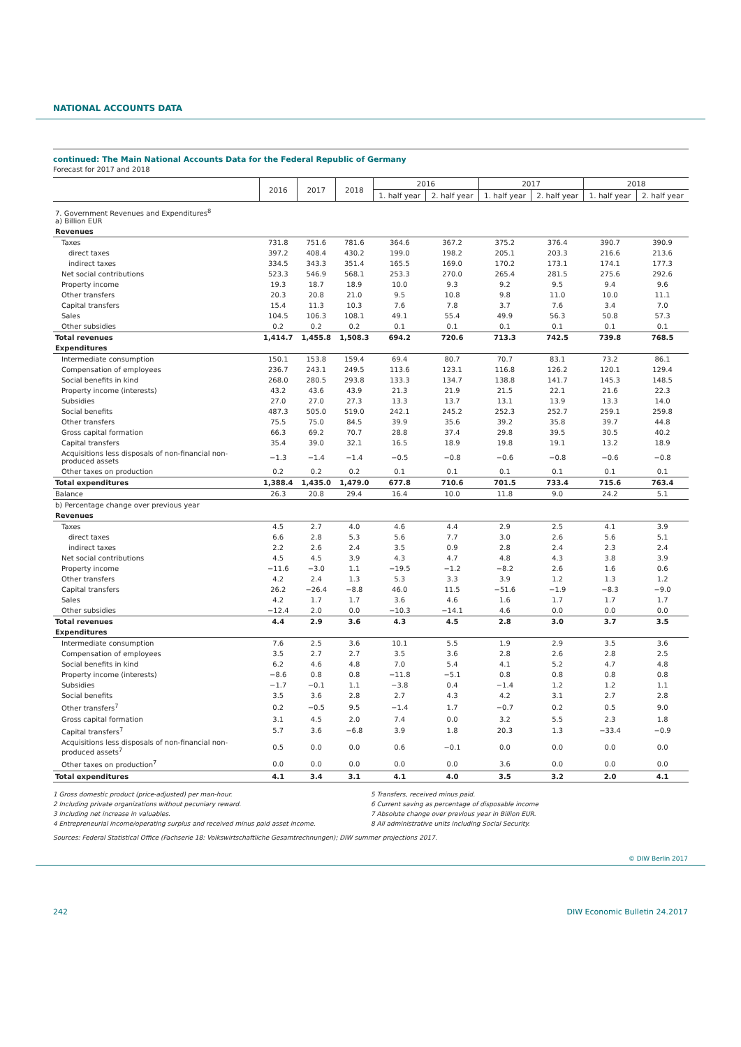NATIONAL ACCOUNTS DATA
continued: The Main National Accounts Data for the Federal Republic of Germany
Forecast for 2017 and 2018
| | 2016 | 2017 | 2018 | 2016 | | 2017 | | 2018 | |
| --- | --- | --- | --- | --- | --- | --- | --- | --- | --- |
| | | | | 1. half year | 2. half year | 1. half year | 2. half year | 1. half year | 2. half year |
| 7. Government Revenues and Expenditures<sup>8</sup> a) Billion EUR | | | | | | | | | |
| Revenues | | | | | | | | | |
| Taxes | 731.8 | 751.6 | 781.6 | 364.6 | 367.2 | 375.2 | 376.4 | 390.7 | 390.9 |
| direct taxes | 397.2 | 408.4 | 430.2 | 199.0 | 198.2 | 205.1 | 203.3 | 216.6 | 213.6 |
| indirect taxes | 334.5 | 343.3 | 351.4 | 165.5 | 169.0 | 170.2 | 173.1 | 174.1 | 177.3 |
| Net social contributions | 523.3 | 546.9 | 568.1 | 253.3 | 270.0 | 265.4 | 281.5 | 275.6 | 292.6 |
| Property income | 19.3 | 18.7 | 18.9 | 10.0 | 9.3 | 9.2 | 9.5 | 9.4 | 9.6 |
| Other transfers | 20.3 | 20.8 | 21.0 | 9.5 | 10.8 | 9.8 | 11.0 | 10.0 | 11.1 |
| Capital transfers | 15.4 | 11.3 | 10.3 | 7.6 | 7.8 | 3.7 | 7.6 | 3.4 | 7.0 |
| Sales | 104.5 | 106.3 | 108.1 | 49.1 | 55.4 | 49.9 | 56.3 | 50.8 | 57.3 |
| Other subsidies | 0.2 | 0.2 | 0.2 | 0.1 | 0.1 | 0.1 | 0.1 | 0.1 | 0.1 |
| Total revenues | 1,414.7 | 1,455.8 | 1,508.3 | 694.2 | 720.6 | 713.3 | 742.5 | 739.8 | 768.5 |
| Expenditures | | | | | | | | | |
| Intermediate consumption | 150.1 | 153.8 | 159.4 | 69.4 | 80.7 | 70.7 | 83.1 | 73.2 | 86.1 |
| Compensation of employees | 236.7 | 243.1 | 249.5 | 113.6 | 123.1 | 116.8 | 126.2 | 120.1 | 129.4 |
| Social benefits in kind | 268.0 | 280.5 | 293.8 | 133.3 | 134.7 | 138.8 | 141.7 | 145.3 | 148.5 |
| Property income (interests) | 43.2 | 43.6 | 43.9 | 21.3 | 21.9 | 21.5 | 22.1 | 21.6 | 22.3 |
| Subsidies | 27.0 | 27.0 | 27.3 | 13.3 | 13.7 | 13.1 | 13.9 | 13.3 | 14.0 |
| Social benefits | 487.3 | 505.0 | 519.0 | 242.1 | 245.2 | 252.3 | 252.7 | 259.1 | 259.8 |
| Other transfers | 75.5 | 75.0 | 84.5 | 39.9 | 35.6 | 39.2 | 35.8 | 39.7 | 44.8 |
| Gross capital formation | 66.3 | 69.2 | 70.7 | 28.8 | 37.4 | 29.8 | 39.5 | 30.5 | 40.2 |
| Capital transfers | 35.4 | 39.0 | 32.1 | 16.5 | 18.9 | 19.8 | 19.1 | 13.2 | 18.9 |
| Acquisitions less disposals of non-financial non-produced assets | −1.3 | −1.4 | −1.4 | −0.5 | −0.8 | −0.6 | −0.8 | −0.6 | −0.8 |
| Other taxes on production | 0.2 | 0.2 | 0.2 | 0.1 | 0.1 | 0.1 | 0.1 | 0.1 | 0.1 |
| Total expenditures | 1,388.4 | 1,435.0 | 1,479.0 | 677.8 | 710.6 | 701.5 | 733.4 | 715.6 | 763.4 |
| Balance | 26.3 | 20.8 | 29.4 | 16.4 | 10.0 | 11.8 | 9.0 | 24.2 | 5.1 |
| b) Percentage change over previous year | | | | | | | | | |
| Revenues | | | | | | | | | |
| Taxes | 4.5 | 2.7 | 4.0 | 4.6 | 4.4 | 2.9 | 2.5 | 4.1 | 3.9 |
| direct taxes | 6.6 | 2.8 | 5.3 | 5.6 | 7.7 | 3.0 | 2.6 | 5.6 | 5.1 |
| indirect taxes | 2.2 | 2.6 | 2.4 | 3.5 | 0.9 | 2.8 | 2.4 | 2.3 | 2.4 |
| Net social contributions | 4.5 | 4.5 | 3.9 | 4.3 | 4.7 | 4.8 | 4.3 | 3.8 | 3.9 |
| Property income | −11.6 | −3.0 | 1.1 | −19.5 | −1.2 | −8.2 | 2.6 | 1.6 | 0.6 |
| Other transfers | 4.2 | 2.4 | 1.3 | 5.3 | 3.3 | 3.9 | 1.2 | 1.3 | 1.2 |
| Capital transfers | 26.2 | −26.4 | −8.8 | 46.0 | 11.5 | −51.6 | −1.9 | −8.3 | −9.0 |
| Sales | 4.2 | 1.7 | 1.7 | 3.6 | 4.6 | 1.6 | 1.7 | 1.7 | 1.7 |
| Other subsidies | −12.4 | 2.0 | 0.0 | −10.3 | −14.1 | 4.6 | 0.0 | 0.0 | 0.0 |
| Total revenues | 4.4 | 2.9 | 3.6 | 4.3 | 4.5 | 2.8 | 3.0 | 3.7 | 3.5 |
| Expenditures | | | | | | | | | |
| Intermediate consumption | 7.6 | 2.5 | 3.6 | 10.1 | 5.5 | 1.9 | 2.9 | 3.5 | 3.6 |
| Compensation of employees | 3.5 | 2.7 | 2.7 | 3.5 | 3.6 | 2.8 | 2.6 | 2.8 | 2.5 |
| Social benefits in kind | 6.2 | 4.6 | 4.8 | 7.0 | 5.4 | 4.1 | 5.2 | 4.7 | 4.8 |
| Property income (interests) | −8.6 | 0.8 | 0.8 | −11.8 | −5.1 | 0.8 | 0.8 | 0.8 | 0.8 |
| Subsidies | −1.7 | −0.1 | 1.1 | −3.8 | 0.4 | −1.4 | 1.2 | 1.2 | 1.1 |
| Social benefits | 3.5 | 3.6 | 2.8 | 2.7 | 4.3 | 4.2 | 3.1 | 2.7 | 2.8 |
| Other transfers<sup>7</sup> | 0.2 | −0.5 | 9.5 | −1.4 | 1.7 | −0.7 | 0.2 | 0.5 | 9.0 |
| Gross capital formation | 3.1 | 4.5 | 2.0 | 7.4 | 0.0 | 3.2 | 5.5 | 2.3 | 1.8 |
| Capital transfers<sup>7</sup> | 5.7 | 3.6 | −6.8 | 3.9 | 1.8 | 20.3 | 1.3 | −33.4 | −0.9 |
| Acquisitions less disposals of non-financial non-produced assets<sup>7</sup> | 0.5 | 0.0 | 0.0 | 0.6 | −0.1 | 0.0 | 0.0 | 0.0 | 0.0 |
| Other taxes on production<sup>7</sup> | 0.0 | 0.0 | 0.0 | 0.0 | 0.0 | 3.6 | 0.0 | 0.0 | 0.0 |
| Total expenditures | 4.1 | 3.4 | 3.1 | 4.1 | 4.0 | 3.5 | 3.2 | 2.0 | 4.1 |
1 Gross domestic product (price-adjusted) per man-hour.
2 Including private organizations without pecuniary reward.
3 Including net increase in valuables.
4 Entrepreneurial income/operating surplus and received minus paid asset income.
5 Transfers, received minus paid.
6 Current saving as percentage of disposable income
7 Absolute change over previous year in Billion EUR.
8 All administrative units including Social Security.
Sources: Federal Statistical Office (Fachserie 18: Volkswirtschaftliche Gesamtrechnungen); DIW summer projections 2017.
© DIW Berlin 2017
242 DIW Economic Bulletin 24.2017